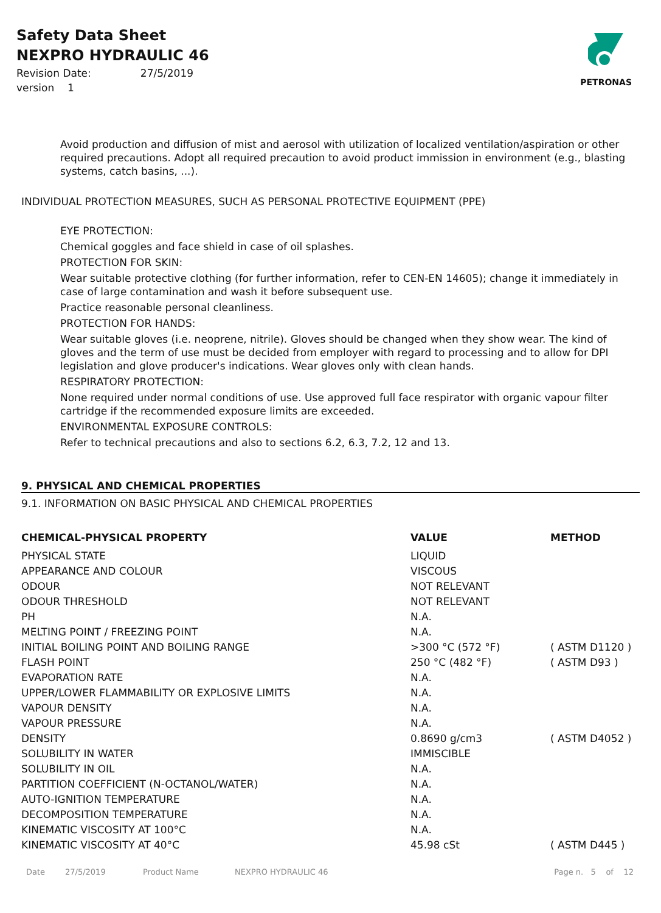Safety Data Sheet
NEXPRO HYDRAULIC 46
Revision Date: 27/5/2019
version 1
PETRONAS
Avoid production and diffusion of mist and aerosol with utilization of localized ventilation/aspiration or other required precautions. Adopt all required precaution to avoid product immission in environment (e.g., blasting systems, catch basins, ...).
INDIVIDUAL PROTECTION MEASURES, SUCH AS PERSONAL PROTECTIVE EQUIPMENT (PPE)
EYE PROTECTION:
Chemical goggles and face shield in case of oil splashes.
PROTECTION FOR SKIN:
Wear suitable protective clothing (for further information, refer to CEN-EN 14605); change it immediately in case of large contamination and wash it before subsequent use.
Practice reasonable personal cleanliness.
PROTECTION FOR HANDS:
Wear suitable gloves (i.e. neoprene, nitrile). Gloves should be changed when they show wear. The kind of gloves and the term of use must be decided from employer with regard to processing and to allow for DPI legislation and glove producer's indications. Wear gloves only with clean hands.
RESPIRATORY PROTECTION:
None required under normal conditions of use. Use approved full face respirator with organic vapour filter cartridge if the recommended exposure limits are exceeded.
ENVIRONMENTAL EXPOSURE CONTROLS:
Refer to technical precautions and also to sections 6.2, 6.3, 7.2, 12 and 13.
9. PHYSICAL AND CHEMICAL PROPERTIES
9.1. INFORMATION ON BASIC PHYSICAL AND CHEMICAL PROPERTIES
| CHEMICAL-PHYSICAL PROPERTY | VALUE | METHOD |
| --- | --- | --- |
| PHYSICAL STATE | LIQUID | |
| APPEARANCE AND COLOUR | VISCOUS | |
| ODOUR | NOT RELEVANT | |
| ODOUR THRESHOLD | NOT RELEVANT | |
| PH | N.A. | |
| MELTING POINT / FREEZING POINT | N.A. | |
| INITIAL BOILING POINT AND BOILING RANGE | >300 °C (572 °F) | ( ASTM D1120 ) |
| FLASH POINT | 250 °C (482 °F) | ( ASTM D93 ) |
| EVAPORATION RATE | N.A. | |
| UPPER/LOWER FLAMMABILITY OR EXPLOSIVE LIMITS | N.A. | |
| VAPOUR DENSITY | N.A. | |
| VAPOUR PRESSURE | N.A. | |
| DENSITY | 0.8690 g/cm3 | ( ASTM D4052 ) |
| SOLUBILITY IN WATER | IMMISCIBLE | |
| SOLUBILITY IN OIL | N.A. | |
| PARTITION COEFFICIENT (N-OCTANOL/WATER) | N.A. | |
| AUTO-IGNITION TEMPERATURE | N.A. | |
| DECOMPOSITION TEMPERATURE | N.A. | |
| KINEMATIC VISCOSITY AT 100°C | N.A. | |
| KINEMATIC VISCOSITY AT 40°C | 45.98 cSt | ( ASTM D445 ) |
Date 27/5/2019 Product Name NEXPRO HYDRAULIC 46 Page n. 5 of 12